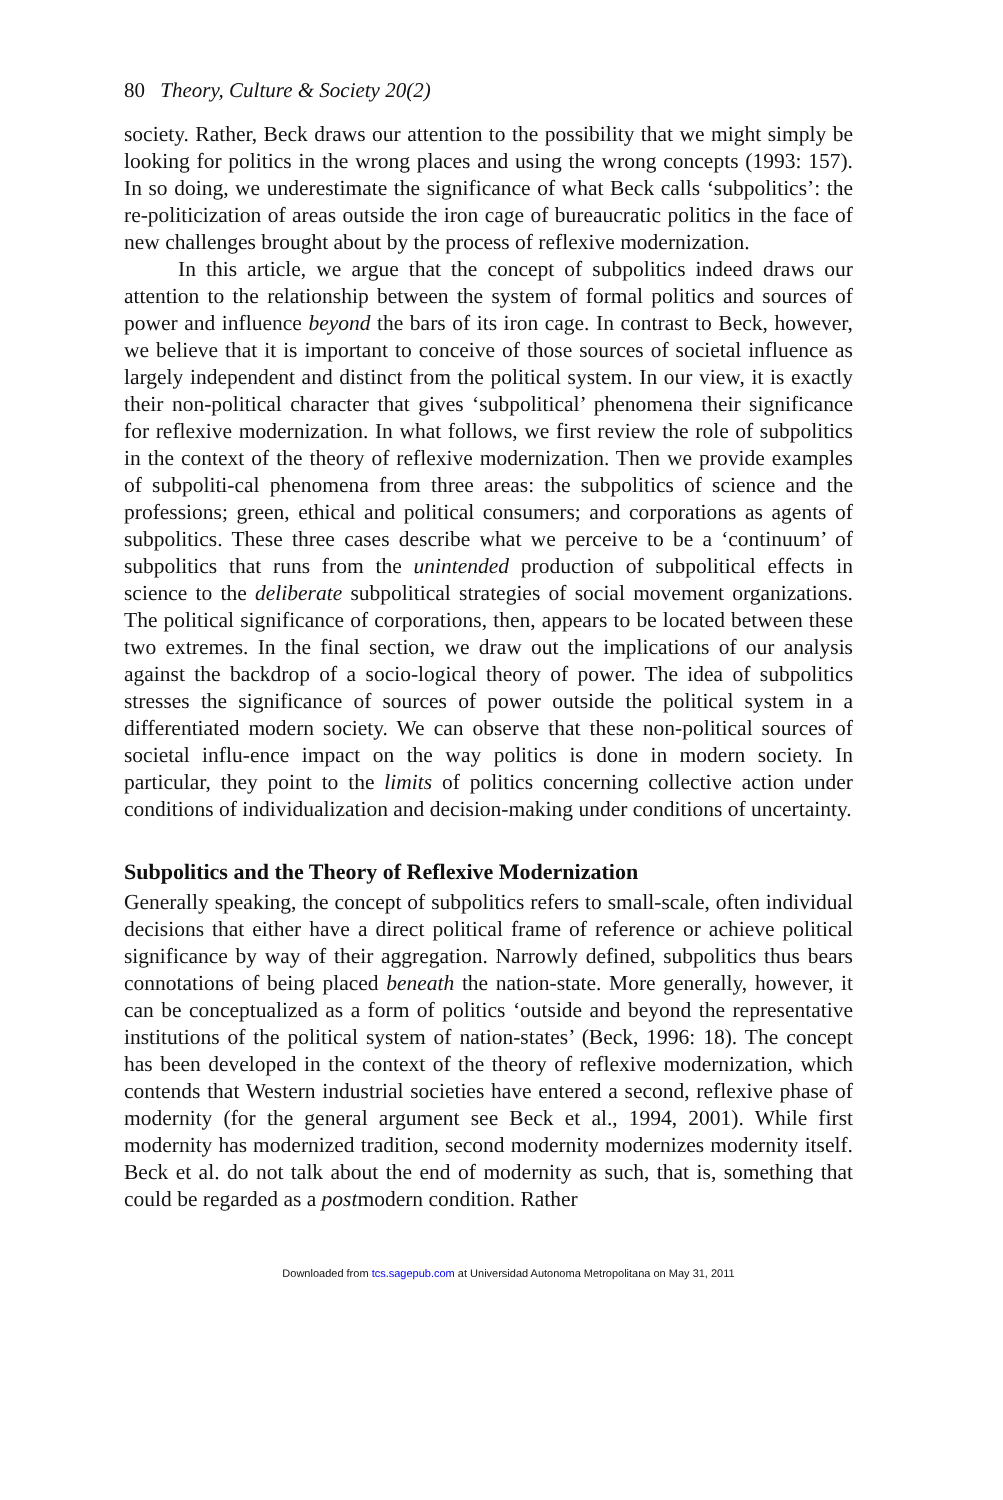80 Theory, Culture & Society 20(2)
society. Rather, Beck draws our attention to the possibility that we might simply be looking for politics in the wrong places and using the wrong concepts (1993: 157). In so doing, we underestimate the significance of what Beck calls ‘subpolitics’: the re-politicization of areas outside the iron cage of bureaucratic politics in the face of new challenges brought about by the process of reflexive modernization.
In this article, we argue that the concept of subpolitics indeed draws our attention to the relationship between the system of formal politics and sources of power and influence beyond the bars of its iron cage. In contrast to Beck, however, we believe that it is important to conceive of those sources of societal influence as largely independent and distinct from the political system. In our view, it is exactly their non-political character that gives ‘subpolitical’ phenomena their significance for reflexive modernization. In what follows, we first review the role of subpolitics in the context of the theory of reflexive modernization. Then we provide examples of subpoliti-cal phenomena from three areas: the subpolitics of science and the professions; green, ethical and political consumers; and corporations as agents of subpolitics. These three cases describe what we perceive to be a ‘continuum’ of subpolitics that runs from the unintended production of subpolitical effects in science to the deliberate subpolitical strategies of social movement organizations. The political significance of corporations, then, appears to be located between these two extremes. In the final section, we draw out the implications of our analysis against the backdrop of a socio-logical theory of power. The idea of subpolitics stresses the significance of sources of power outside the political system in a differentiated modern society. We can observe that these non-political sources of societal influ-ence impact on the way politics is done in modern society. In particular, they point to the limits of politics concerning collective action under conditions of individualization and decision-making under conditions of uncertainty.
Subpolitics and the Theory of Reflexive Modernization
Generally speaking, the concept of subpolitics refers to small-scale, often individual decisions that either have a direct political frame of reference or achieve political significance by way of their aggregation. Narrowly defined, subpolitics thus bears connotations of being placed beneath the nation-state. More generally, however, it can be conceptualized as a form of politics ‘outside and beyond the representative institutions of the political system of nation-states’ (Beck, 1996: 18). The concept has been developed in the context of the theory of reflexive modernization, which contends that Western industrial societies have entered a second, reflexive phase of modernity (for the general argument see Beck et al., 1994, 2001). While first modernity has modernized tradition, second modernity modernizes modernity itself. Beck et al. do not talk about the end of modernity as such, that is, something that could be regarded as a postmodern condition. Rather
Downloaded from tcs.sagepub.com at Universidad Autonoma Metropolitana on May 31, 2011